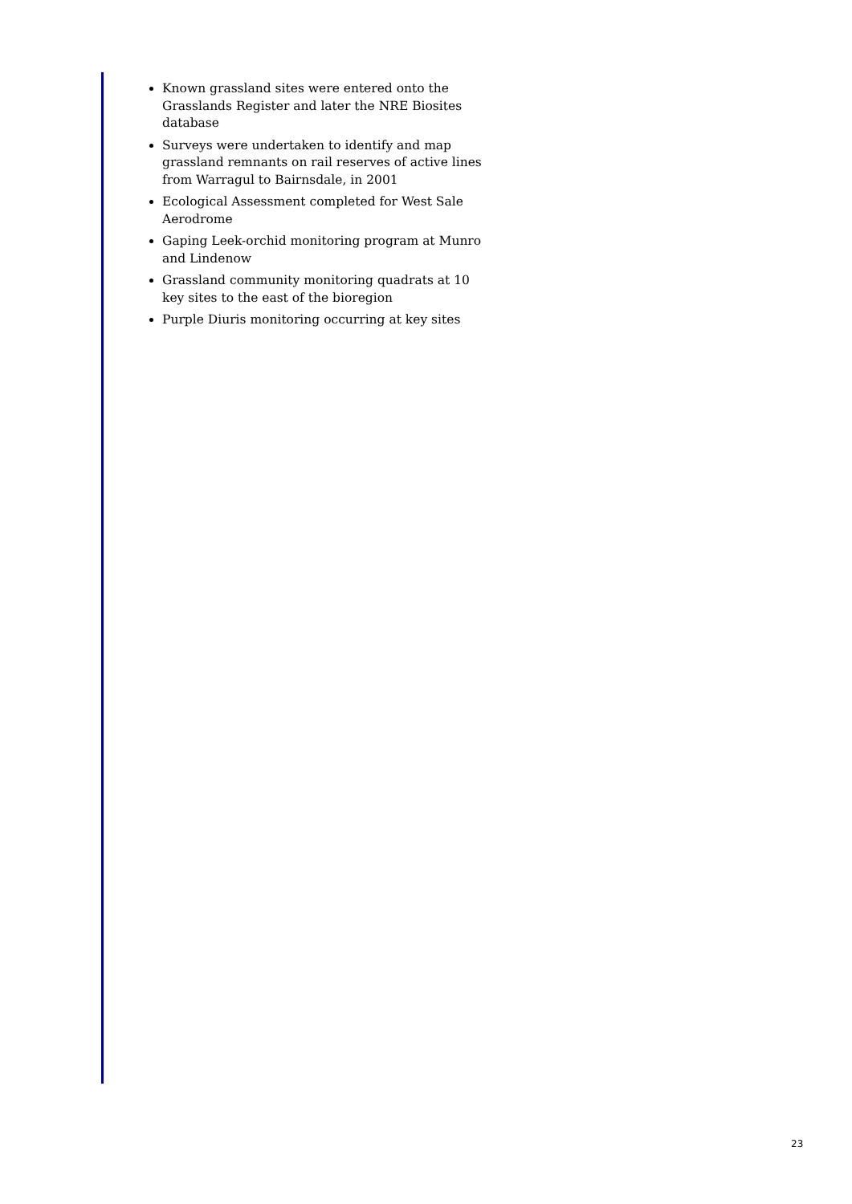Known grassland sites were entered onto the Grasslands Register and later the NRE Biosites database
Surveys were undertaken to identify and map grassland remnants on rail reserves of active lines from Warragul to Bairnsdale, in 2001
Ecological Assessment completed for West Sale Aerodrome
Gaping Leek-orchid monitoring program at Munro and Lindenow
Grassland community monitoring quadrats at 10 key sites to the east of the bioregion
Purple Diuris monitoring occurring at key sites
23